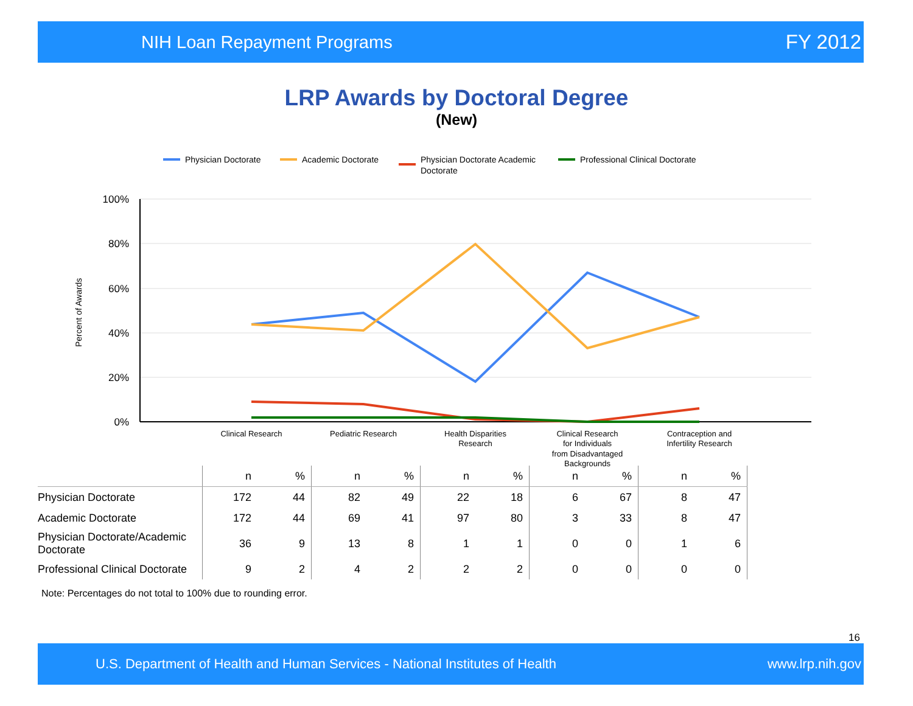NIH Loan Repayment Programs FY 2012
LRP Awards by Doctoral Degree
(New)
Physician Doctorate
Academic Doctorate
Physician Doctorate Academic
Doctorate
Professional Clinical Doctorate
100%
80%
60%
40%
20%
0%
Percent of Awards
Clinical Research
Pediatric Research
Health Disparities
Research
Clinical Research
for Individuals
from Disadvantaged
Backgrounds
Contraception and
Infertility Research
| | n | % | n | % | n | % | n | % | n | % |
| --- | --- | --- | --- | --- | --- | --- | --- | --- | --- | --- |
| Physician Doctorate | 172 | 44 | 82 | 49 | 22 | 18 | 6 | 67 | 8 | 47 |
| Academic Doctorate | 172 | 44 | 69 | 41 | 97 | 80 | 3 | 33 | 8 | 47 |
| Physician Doctorate/Academic Doctorate | 36 | 9 | 13 | 8 | 1 | 1 | 0 | 0 | 1 | 6 |
| Professional Clinical Doctorate | 9 | 2 | 4 | 2 | 2 | 2 | 0 | 0 | 0 | 0 |
Note: Percentages do not total to 100% due to rounding error.
16
U.S. Department of Health and Human Services - National Institutes of Health www.lrp.nih.gov